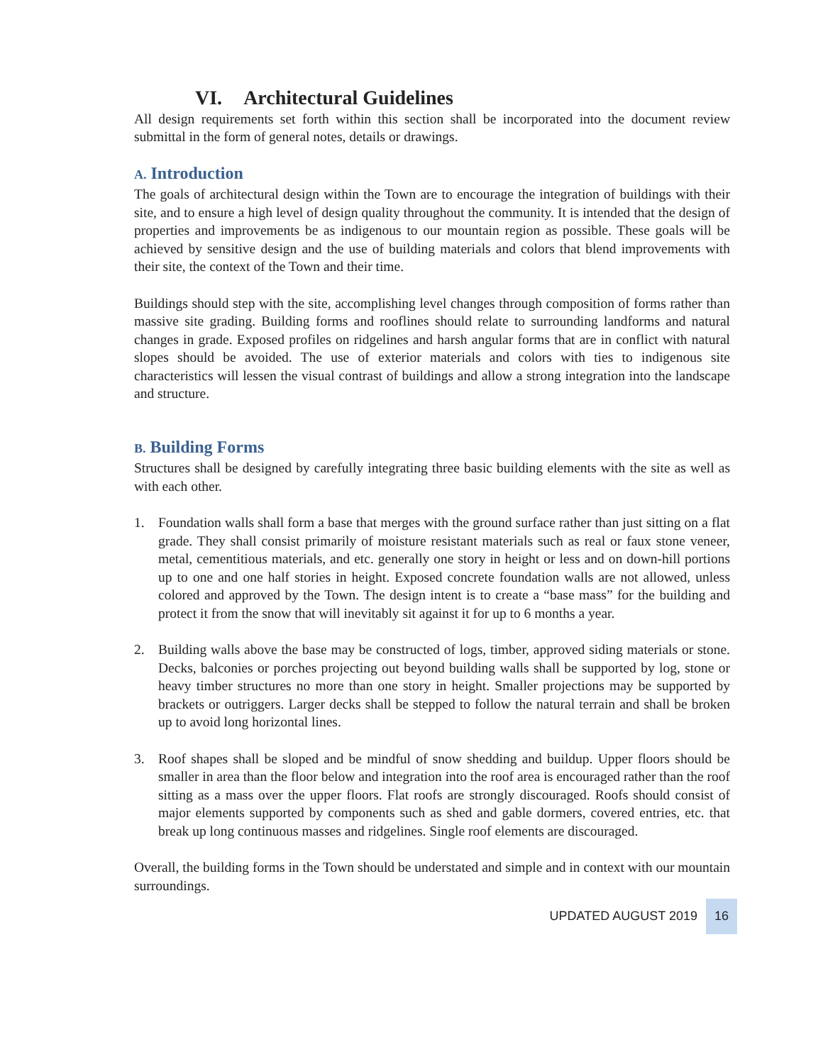VI. Architectural Guidelines
All design requirements set forth within this section shall be incorporated into the document review submittal in the form of general notes, details or drawings.
A. Introduction
The goals of architectural design within the Town are to encourage the integration of buildings with their site, and to ensure a high level of design quality throughout the community. It is intended that the design of properties and improvements be as indigenous to our mountain region as possible. These goals will be achieved by sensitive design and the use of building materials and colors that blend improvements with their site, the context of the Town and their time.
Buildings should step with the site, accomplishing level changes through composition of forms rather than massive site grading. Building forms and rooflines should relate to surrounding landforms and natural changes in grade. Exposed profiles on ridgelines and harsh angular forms that are in conflict with natural slopes should be avoided. The use of exterior materials and colors with ties to indigenous site characteristics will lessen the visual contrast of buildings and allow a strong integration into the landscape and structure.
B. Building Forms
Structures shall be designed by carefully integrating three basic building elements with the site as well as with each other.
1. Foundation walls shall form a base that merges with the ground surface rather than just sitting on a flat grade. They shall consist primarily of moisture resistant materials such as real or faux stone veneer, metal, cementitious materials, and etc. generally one story in height or less and on down-hill portions up to one and one half stories in height. Exposed concrete foundation walls are not allowed, unless colored and approved by the Town. The design intent is to create a “base mass” for the building and protect it from the snow that will inevitably sit against it for up to 6 months a year.
2. Building walls above the base may be constructed of logs, timber, approved siding materials or stone. Decks, balconies or porches projecting out beyond building walls shall be supported by log, stone or heavy timber structures no more than one story in height. Smaller projections may be supported by brackets or outriggers. Larger decks shall be stepped to follow the natural terrain and shall be broken up to avoid long horizontal lines.
3. Roof shapes shall be sloped and be mindful of snow shedding and buildup. Upper floors should be smaller in area than the floor below and integration into the roof area is encouraged rather than the roof sitting as a mass over the upper floors. Flat roofs are strongly discouraged. Roofs should consist of major elements supported by components such as shed and gable dormers, covered entries, etc. that break up long continuous masses and ridgelines. Single roof elements are discouraged.
Overall, the building forms in the Town should be understated and simple and in context with our mountain surroundings.
UPDATED AUGUST 2019 16